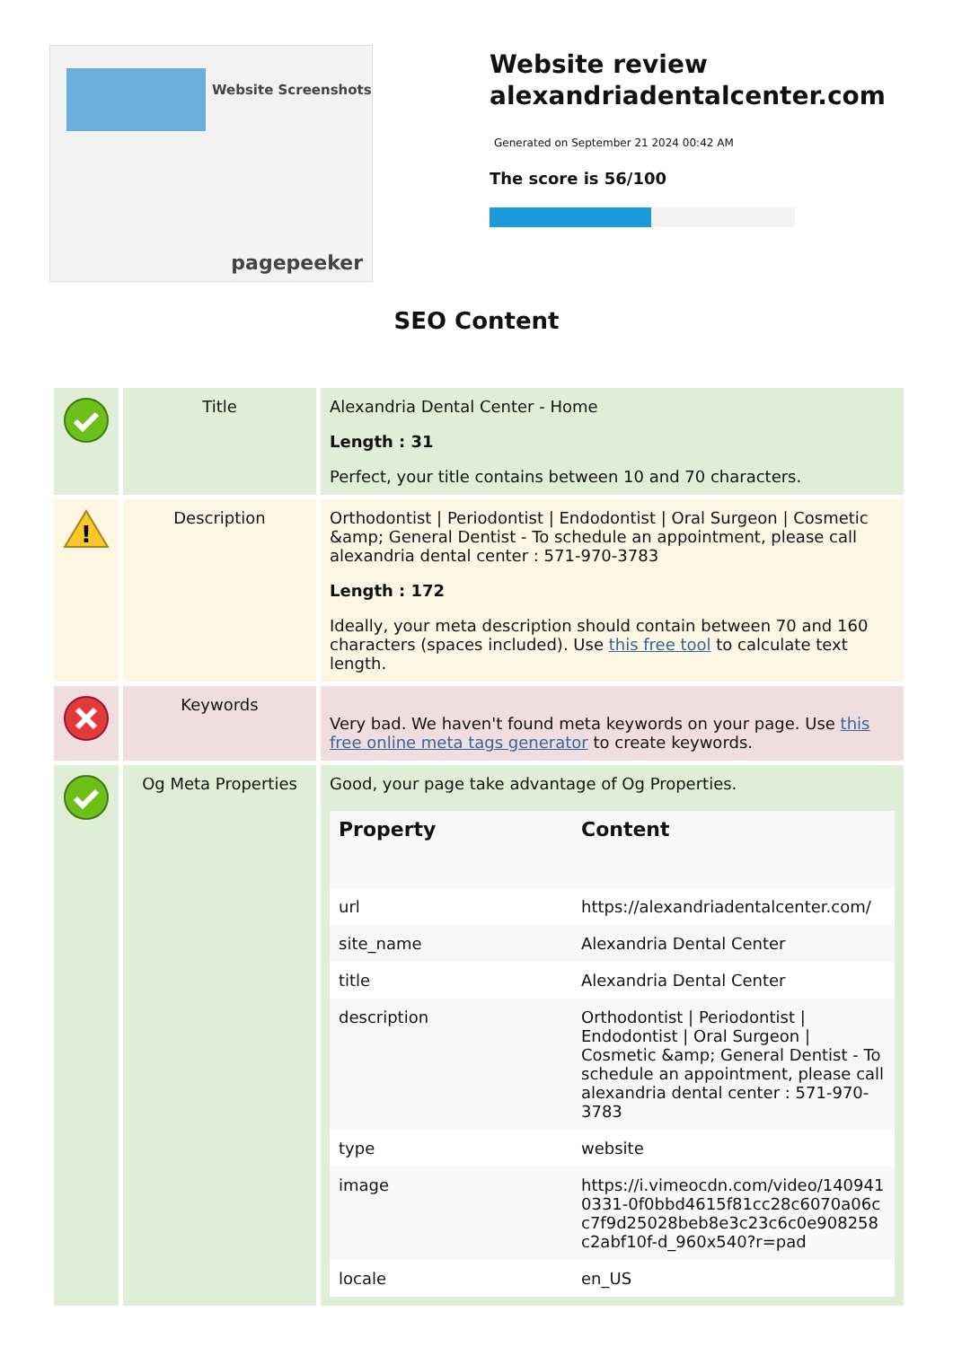Website Screenshots
pagepeeker
Website review
alexandriadentalcenter.com
Generated on September 21 2024 00:42 AM
The score is 56/100
SEO Content
| | Title | Alexandria Dental Center - Home Length : 31 Perfect, your title contains between 10 and 70 characters. |
| ! | Description | Orthodontist / Periodontist / Endodontist / Oral Surgeon / Cosmetic &amp; General Dentist - To schedule an appointment, please call alexandria dental center : 571-970-3783 Length : 172 Ideally, your meta description should contain between 70 and 160 characters (spaces included). Use this free tool to calculate text length. |
| | Keywords | Very bad. We haven't found meta keywords on your page. Use this free online meta tags generator to create keywords. |
| | Og Meta Properties | Good, your page take advantage of Og Properties. / Property / Content / / --- / --- / / url / https://alexandriadentalcenter.com/ / / site_name / Alexandria Dental Center / / title / Alexandria Dental Center / / description / Orthodontist / Periodontist / Endodontist / Oral Surgeon / Cosmetic &amp; General Dentist - To schedule an appointment, please call alexandria dental center : 571-970-3783 / / type / website / / image / https://i.vimeocdn.com/video/1409410331-0f0bbd4615f81cc28c6070a06cc7f9d25028beb8e3c23c6c0e908258c2abf10f-d_960x540?r=pad / / locale / en_US / |